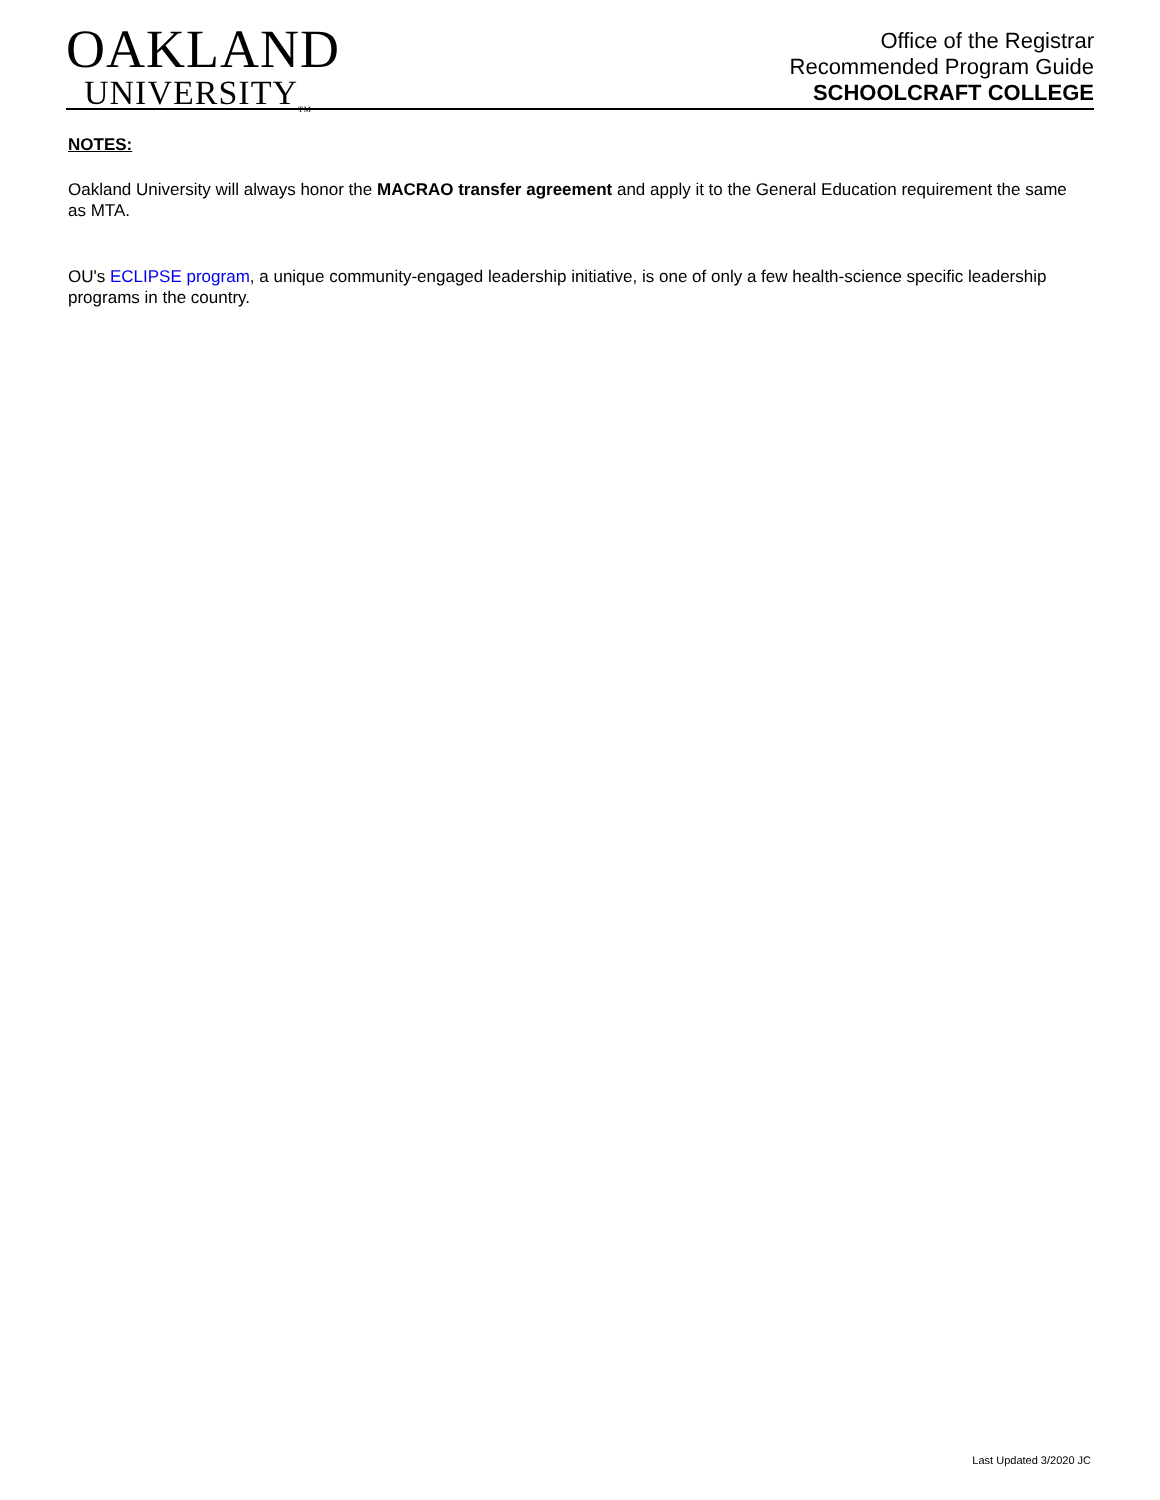OAKLAND
UNIVERSITY<sub>TM</sub>
Office of the Registrar
Recommended Program Guide
SCHOOLCRAFT COLLEGE
NOTES:
Oakland University will always honor the MACRAO transfer agreement and apply it to the General Education requirement the same as MTA.
OU's ECLIPSE program, a unique community-engaged leadership initiative, is one of only a few health-science specific leadership programs in the country.
Last Updated 3/2020 JC